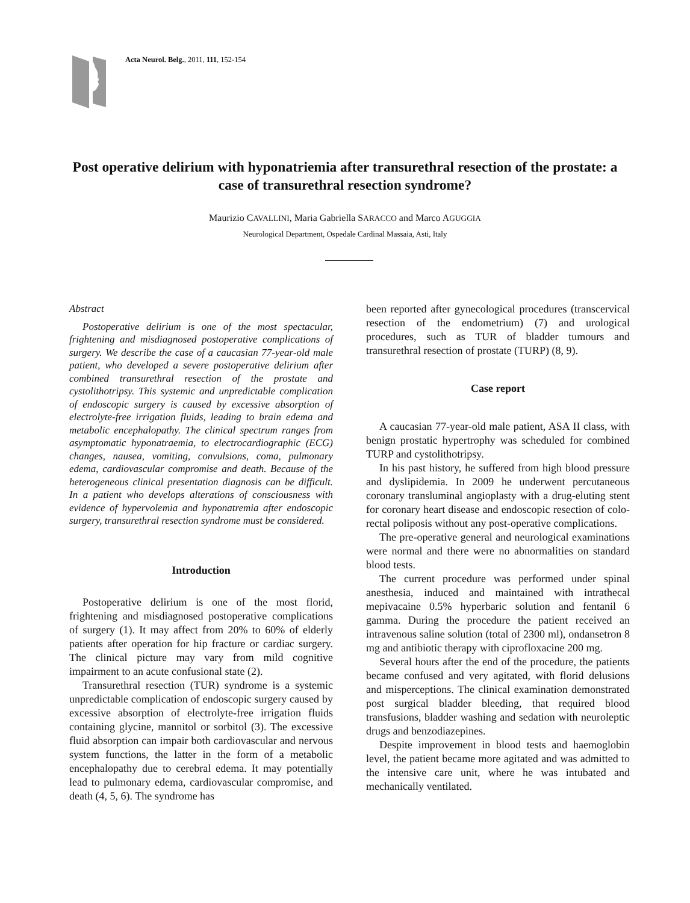Acta Neurol. Belg., 2011, 111, 152-154
Post operative delirium with hyponatriemia after transurethral resection of the prostate: a case of transurethral resection syndrome?
Maurizio CAVALLINI, Maria Gabriella SARACCO and Marco AGUGGIA
Neurological Department, Ospedale Cardinal Massaia, Asti, Italy
Abstract
Postoperative delirium is one of the most spectacular, frightening and misdiagnosed postoperative complications of surgery. We describe the case of a caucasian 77-year-old male patient, who developed a severe postoperative delirium after combined transurethral resection of the prostate and cystolithotripsy. This systemic and unpredictable complication of endoscopic surgery is caused by excessive absorption of electrolyte-free irrigation fluids, leading to brain edema and metabolic encephalopathy. The clinical spectrum ranges from asymptomatic hyponatraemia, to electrocardiographic (ECG) changes, nausea, vomiting, convulsions, coma, pulmonary edema, cardiovascular compromise and death. Because of the heterogeneous clinical presentation diagnosis can be difficult. In a patient who develops alterations of consciousness with evidence of hypervolemia and hyponatremia after endoscopic surgery, transurethral resection syndrome must be considered.
Introduction
Postoperative delirium is one of the most florid, frightening and misdiagnosed postoperative complications of surgery (1). It may affect from 20% to 60% of elderly patients after operation for hip fracture or cardiac surgery. The clinical picture may vary from mild cognitive impairment to an acute confusional state (2).
Transurethral resection (TUR) syndrome is a systemic unpredictable complication of endoscopic surgery caused by excessive absorption of electrolyte-free irrigation fluids containing glycine, mannitol or sorbitol (3). The excessive fluid absorption can impair both cardiovascular and nervous system functions, the latter in the form of a metabolic encephalopathy due to cerebral edema. It may potentially lead to pulmonary edema, cardiovascular compromise, and death (4, 5, 6). The syndrome has
been reported after gynecological procedures (transcervical resection of the endometrium) (7) and urological procedures, such as TUR of bladder tumours and transurethral resection of prostate (TURP) (8, 9).
Case report
A caucasian 77-year-old male patient, ASA II class, with benign prostatic hypertrophy was scheduled for combined TURP and cystolithotripsy.
In his past history, he suffered from high blood pressure and dyslipidemia. In 2009 he underwent percutaneous coronary transluminal angioplasty with a drug-eluting stent for coronary heart disease and endoscopic resection of colo-rectal poliposis without any post-operative complications.
The pre-operative general and neurological examinations were normal and there were no abnormalities on standard blood tests.
The current procedure was performed under spinal anesthesia, induced and maintained with intrathecal mepivacaine 0.5% hyperbaric solution and fentanil 6 gamma. During the procedure the patient received an intravenous saline solution (total of 2300 ml), ondansetron 8 mg and antibiotic therapy with ciprofloxacine 200 mg.
Several hours after the end of the procedure, the patients became confused and very agitated, with florid delusions and misperceptions. The clinical examination demonstrated post surgical bladder bleeding, that required blood transfusions, bladder washing and sedation with neuroleptic drugs and benzodiazepines.
Despite improvement in blood tests and haemoglobin level, the patient became more agitated and was admitted to the intensive care unit, where he was intubated and mechanically ventilated.